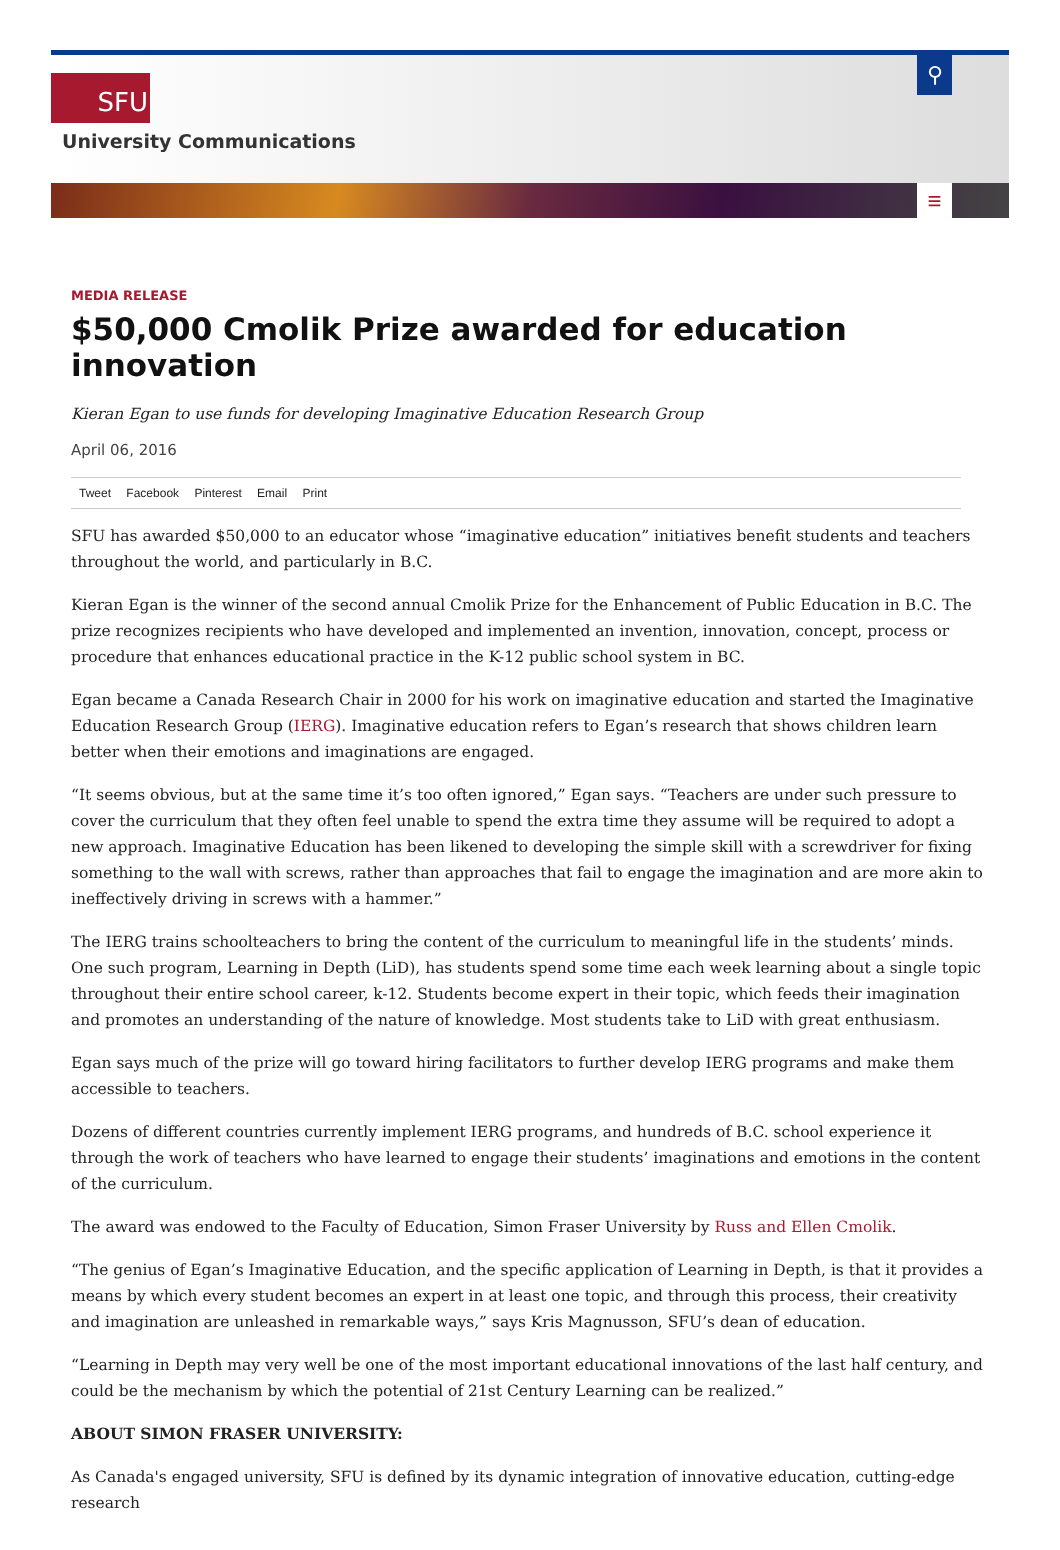SFU
University Communications
⚲
≡
MEDIA RELEASE
$50,000 Cmolik Prize awarded for education innovation
Kieran Egan to use funds for developing Imaginative Education Research Group
April 06, 2016
Tweet Facebook Pinterest Email Print
SFU has awarded $50,000 to an educator whose “imaginative education” initiatives benefit students and teachers throughout the world, and particularly in B.C.
Kieran Egan is the winner of the second annual Cmolik Prize for the Enhancement of Public Education in B.C. The prize recognizes recipients who have developed and implemented an invention, innovation, concept, process or procedure that enhances educational practice in the K-12 public school system in BC.
Egan became a Canada Research Chair in 2000 for his work on imaginative education and started the Imaginative Education Research Group (IERG). Imaginative education refers to Egan’s research that shows children learn better when their emotions and imaginations are engaged.
“It seems obvious, but at the same time it’s too often ignored,” Egan says. “Teachers are under such pressure to cover the curriculum that they often feel unable to spend the extra time they assume will be required to adopt a new approach. Imaginative Education has been likened to developing the simple skill with a screwdriver for fixing something to the wall with screws, rather than approaches that fail to engage the imagination and are more akin to ineffectively driving in screws with a hammer.”
The IERG trains schoolteachers to bring the content of the curriculum to meaningful life in the students’ minds. One such program, Learning in Depth (LiD), has students spend some time each week learning about a single topic throughout their entire school career, k-12. Students become expert in their topic, which feeds their imagination and promotes an understanding of the nature of knowledge. Most students take to LiD with great enthusiasm.
Egan says much of the prize will go toward hiring facilitators to further develop IERG programs and make them accessible to teachers.
Dozens of different countries currently implement IERG programs, and hundreds of B.C. school experience it through the work of teachers who have learned to engage their students’ imaginations and emotions in the content of the curriculum.
The award was endowed to the Faculty of Education, Simon Fraser University by Russ and Ellen Cmolik.
“The genius of Egan’s Imaginative Education, and the specific application of Learning in Depth, is that it provides a means by which every student becomes an expert in at least one topic, and through this process, their creativity and imagination are unleashed in remarkable ways,” says Kris Magnusson, SFU’s dean of education.
“Learning in Depth may very well be one of the most important educational innovations of the last half century, and could be the mechanism by which the potential of 21st Century Learning can be realized.”
ABOUT SIMON FRASER UNIVERSITY:
As Canada's engaged university, SFU is defined by its dynamic integration of innovative education, cutting-edge research